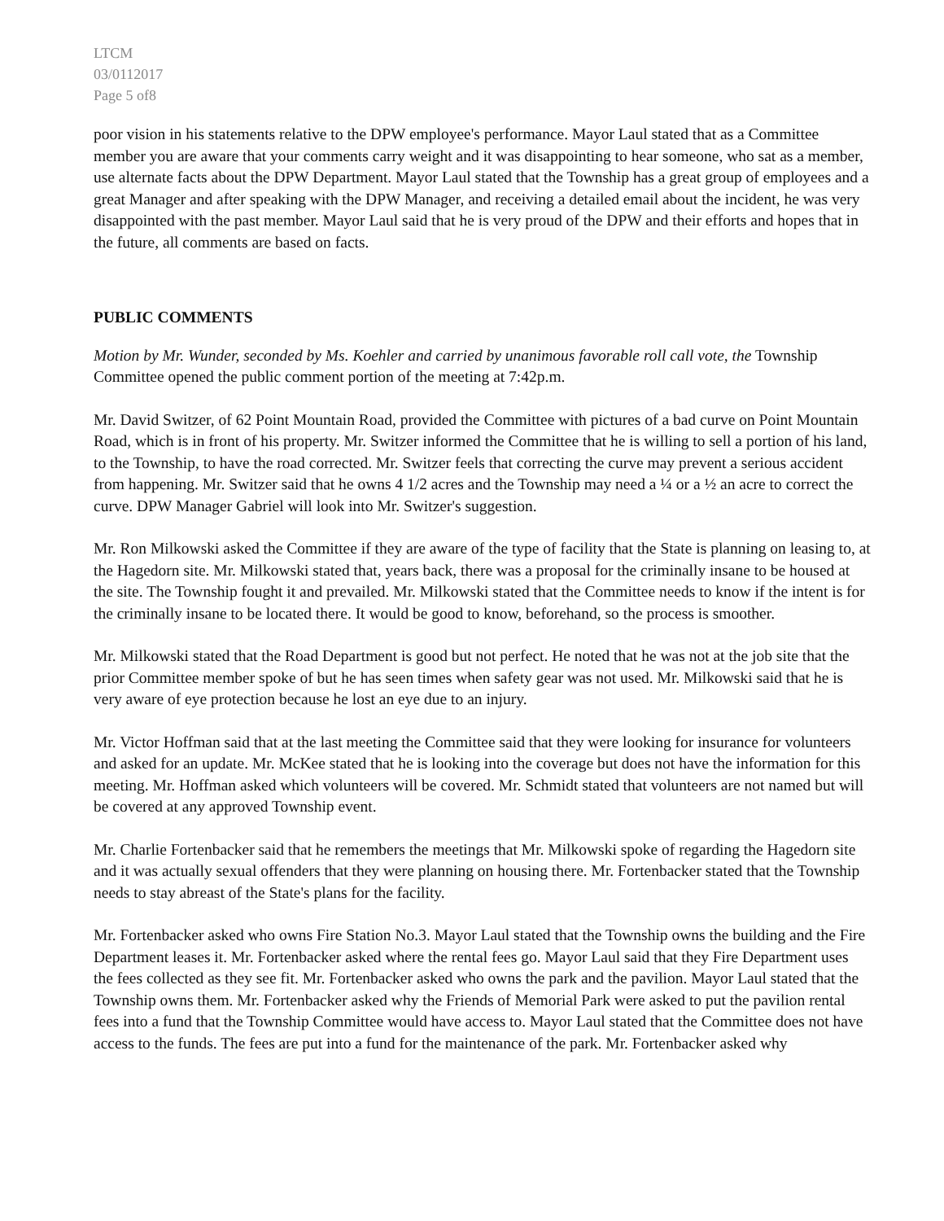LTCM
03/0112017
Page 5 of8
poor vision in his statements relative to the DPW employee's performance. Mayor Laul stated that as a Committee member you are aware that your comments carry weight and it was disappointing to hear someone, who sat as a member, use alternate facts about the DPW Department. Mayor Laul stated that the Township has a great group of employees and a great Manager and after speaking with the DPW Manager, and receiving a detailed email about the incident, he was very disappointed with the past member. Mayor Laul said that he is very proud of the DPW and their efforts and hopes that in the future, all comments are based on facts.
PUBLIC COMMENTS
Motion by Mr. Wunder, seconded by Ms. Koehler and carried by unanimous favorable roll call vote, the Township Committee opened the public comment portion of the meeting at 7:42p.m.
Mr. David Switzer, of 62 Point Mountain Road, provided the Committee with pictures of a bad curve on Point Mountain Road, which is in front of his property. Mr. Switzer informed the Committee that he is willing to sell a portion of his land, to the Township, to have the road corrected. Mr. Switzer feels that correcting the curve may prevent a serious accident from happening. Mr. Switzer said that he owns 4 1/2 acres and the Township may need a ¼ or a ½ an acre to correct the curve. DPW Manager Gabriel will look into Mr. Switzer's suggestion.
Mr. Ron Milkowski asked the Committee if they are aware of the type of facility that the State is planning on leasing to, at the Hagedorn site. Mr. Milkowski stated that, years back, there was a proposal for the criminally insane to be housed at the site. The Township fought it and prevailed. Mr. Milkowski stated that the Committee needs to know if the intent is for the criminally insane to be located there. It would be good to know, beforehand, so the process is smoother.
Mr. Milkowski stated that the Road Department is good but not perfect. He noted that he was not at the job site that the prior Committee member spoke of but he has seen times when safety gear was not used. Mr. Milkowski said that he is very aware of eye protection because he lost an eye due to an injury.
Mr. Victor Hoffman said that at the last meeting the Committee said that they were looking for insurance for volunteers and asked for an update. Mr. McKee stated that he is looking into the coverage but does not have the information for this meeting. Mr. Hoffman asked which volunteers will be covered. Mr. Schmidt stated that volunteers are not named but will be covered at any approved Township event.
Mr. Charlie Fortenbacker said that he remembers the meetings that Mr. Milkowski spoke of regarding the Hagedorn site and it was actually sexual offenders that they were planning on housing there. Mr. Fortenbacker stated that the Township needs to stay abreast of the State's plans for the facility.
Mr. Fortenbacker asked who owns Fire Station No.3. Mayor Laul stated that the Township owns the building and the Fire Department leases it. Mr. Fortenbacker asked where the rental fees go. Mayor Laul said that they Fire Department uses the fees collected as they see fit. Mr. Fortenbacker asked who owns the park and the pavilion. Mayor Laul stated that the Township owns them. Mr. Fortenbacker asked why the Friends of Memorial Park were asked to put the pavilion rental fees into a fund that the Township Committee would have access to. Mayor Laul stated that the Committee does not have access to the funds. The fees are put into a fund for the maintenance of the park. Mr. Fortenbacker asked why